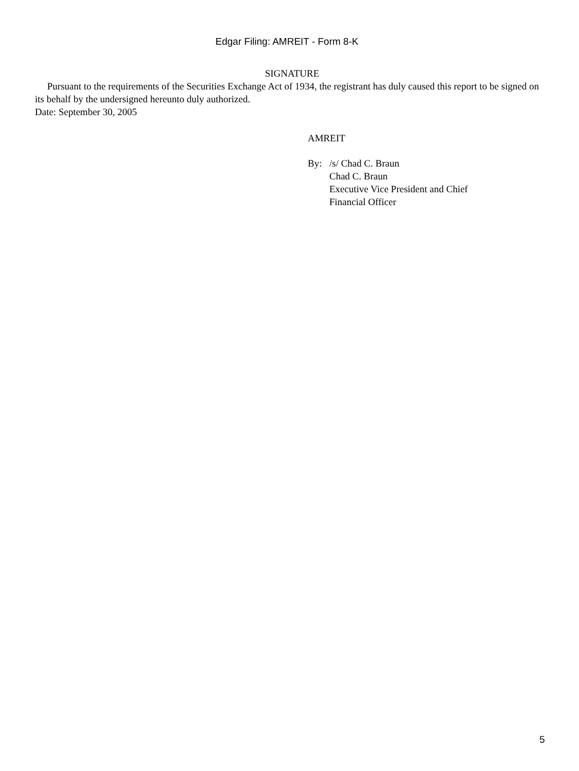Edgar Filing: AMREIT - Form 8-K
SIGNATURE
Pursuant to the requirements of the Securities Exchange Act of 1934, the registrant has duly caused this report to be signed on its behalf by the undersigned hereunto duly authorized.
Date: September 30, 2005
AMREIT
| By: | /s/ Chad C. Braun |
| | Chad C. Braun |
| | Executive Vice President and Chief Financial Officer |
5